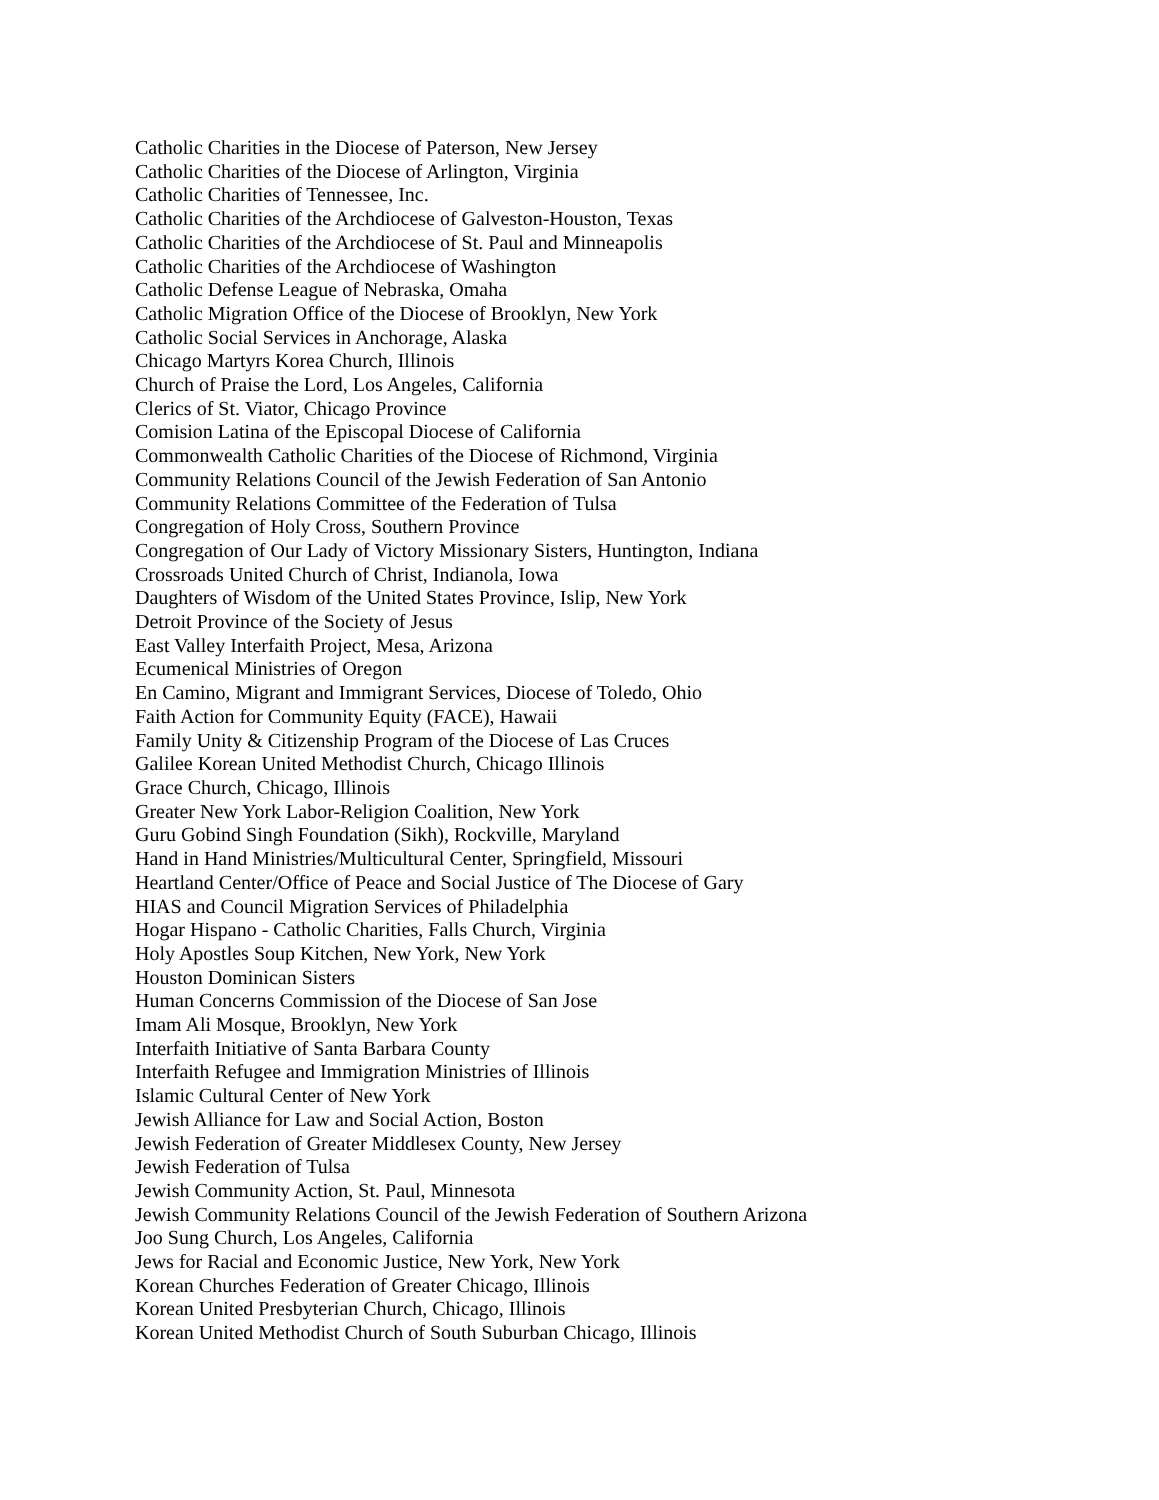Catholic Charities in the Diocese of Paterson, New Jersey
Catholic Charities of the Diocese of Arlington, Virginia
Catholic Charities of Tennessee, Inc.
Catholic Charities of the Archdiocese of Galveston-Houston, Texas
Catholic Charities of the Archdiocese of St. Paul and Minneapolis
Catholic Charities of the Archdiocese of Washington
Catholic Defense League of Nebraska, Omaha
Catholic Migration Office of the Diocese of Brooklyn, New York
Catholic Social Services in Anchorage, Alaska
Chicago Martyrs Korea Church, Illinois
Church of Praise the Lord, Los Angeles, California
Clerics of St. Viator, Chicago Province
Comision Latina of the Episcopal Diocese of California
Commonwealth Catholic Charities of the Diocese of Richmond, Virginia
Community Relations Council of the Jewish Federation of San Antonio
Community Relations Committee of the Federation of Tulsa
Congregation of Holy Cross, Southern Province
Congregation of Our Lady of Victory Missionary Sisters, Huntington, Indiana
Crossroads United Church of Christ, Indianola, Iowa
Daughters of Wisdom of the United States Province, Islip, New York
Detroit Province of the Society of Jesus
East Valley Interfaith Project, Mesa, Arizona
Ecumenical Ministries of Oregon
En Camino, Migrant and Immigrant Services, Diocese of Toledo, Ohio
Faith Action for Community Equity (FACE), Hawaii
Family Unity & Citizenship Program of the Diocese of Las Cruces
Galilee Korean United Methodist Church, Chicago Illinois
Grace Church, Chicago, Illinois
Greater New York Labor-Religion Coalition, New York
Guru Gobind Singh Foundation (Sikh), Rockville, Maryland
Hand in Hand Ministries/Multicultural Center, Springfield, Missouri
Heartland Center/Office of Peace and Social Justice of The Diocese of Gary
HIAS and Council Migration Services of Philadelphia
Hogar Hispano - Catholic Charities, Falls Church, Virginia
Holy Apostles Soup Kitchen, New York, New York
Houston Dominican Sisters
Human Concerns Commission of the Diocese of San Jose
Imam Ali Mosque, Brooklyn, New York
Interfaith Initiative of Santa Barbara County
Interfaith Refugee and Immigration Ministries of Illinois
Islamic Cultural Center of New York
Jewish Alliance for Law and Social Action, Boston
Jewish Federation of Greater Middlesex County, New Jersey
Jewish Federation of Tulsa
Jewish Community Action, St. Paul, Minnesota
Jewish Community Relations Council of the Jewish Federation of Southern Arizona
Joo Sung Church, Los Angeles, California
Jews for Racial and Economic Justice, New York, New York
Korean Churches Federation of Greater Chicago, Illinois
Korean United Presbyterian Church, Chicago, Illinois
Korean United Methodist Church of South Suburban Chicago, Illinois